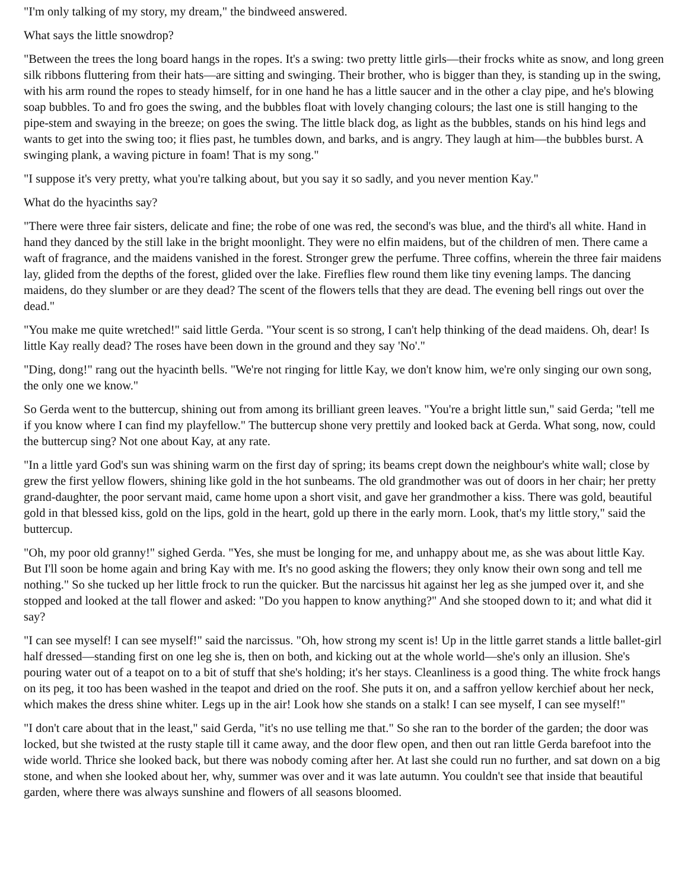"I'm only talking of my story, my dream," the bindweed answered.
What says the little snowdrop?
"Between the trees the long board hangs in the ropes. It's a swing: two pretty little girls—their frocks white as snow, and long green silk ribbons fluttering from their hats—are sitting and swinging. Their brother, who is bigger than they, is standing up in the swing, with his arm round the ropes to steady himself, for in one hand he has a little saucer and in the other a clay pipe, and he's blowing soap bubbles. To and fro goes the swing, and the bubbles float with lovely changing colours; the last one is still hanging to the pipe-stem and swaying in the breeze; on goes the swing. The little black dog, as light as the bubbles, stands on his hind legs and wants to get into the swing too; it flies past, he tumbles down, and barks, and is angry. They laugh at him—the bubbles burst. A swinging plank, a waving picture in foam! That is my song."
"I suppose it's very pretty, what you're talking about, but you say it so sadly, and you never mention Kay."
What do the hyacinths say?
"There were three fair sisters, delicate and fine; the robe of one was red, the second's was blue, and the third's all white. Hand in hand they danced by the still lake in the bright moonlight. They were no elfin maidens, but of the children of men. There came a waft of fragrance, and the maidens vanished in the forest. Stronger grew the perfume. Three coffins, wherein the three fair maidens lay, glided from the depths of the forest, glided over the lake. Fireflies flew round them like tiny evening lamps. The dancing maidens, do they slumber or are they dead? The scent of the flowers tells that they are dead. The evening bell rings out over the dead."
"You make me quite wretched!" said little Gerda. "Your scent is so strong, I can't help thinking of the dead maidens. Oh, dear! Is little Kay really dead? The roses have been down in the ground and they say 'No'."
"Ding, dong!" rang out the hyacinth bells. "We're not ringing for little Kay, we don't know him, we're only singing our own song, the only one we know."
So Gerda went to the buttercup, shining out from among its brilliant green leaves. "You're a bright little sun," said Gerda; "tell me if you know where I can find my playfellow." The buttercup shone very prettily and looked back at Gerda. What song, now, could the buttercup sing? Not one about Kay, at any rate.
"In a little yard God's sun was shining warm on the first day of spring; its beams crept down the neighbour's white wall; close by grew the first yellow flowers, shining like gold in the hot sunbeams. The old grandmother was out of doors in her chair; her pretty grand-daughter, the poor servant maid, came home upon a short visit, and gave her grandmother a kiss. There was gold, beautiful gold in that blessed kiss, gold on the lips, gold in the heart, gold up there in the early morn. Look, that's my little story," said the buttercup.
"Oh, my poor old granny!" sighed Gerda. "Yes, she must be longing for me, and unhappy about me, as she was about little Kay. But I'll soon be home again and bring Kay with me. It's no good asking the flowers; they only know their own song and tell me nothing." So she tucked up her little frock to run the quicker. But the narcissus hit against her leg as she jumped over it, and she stopped and looked at the tall flower and asked: "Do you happen to know anything?" And she stooped down to it; and what did it say?
"I can see myself! I can see myself!" said the narcissus. "Oh, how strong my scent is! Up in the little garret stands a little ballet-girl half dressed—standing first on one leg she is, then on both, and kicking out at the whole world—she's only an illusion. She's pouring water out of a teapot on to a bit of stuff that she's holding; it's her stays. Cleanliness is a good thing. The white frock hangs on its peg, it too has been washed in the teapot and dried on the roof. She puts it on, and a saffron yellow kerchief about her neck, which makes the dress shine whiter. Legs up in the air! Look how she stands on a stalk! I can see myself, I can see myself!"
"I don't care about that in the least," said Gerda, "it's no use telling me that." So she ran to the border of the garden; the door was locked, but she twisted at the rusty staple till it came away, and the door flew open, and then out ran little Gerda barefoot into the wide world. Thrice she looked back, but there was nobody coming after her. At last she could run no further, and sat down on a big stone, and when she looked about her, why, summer was over and it was late autumn. You couldn't see that inside that beautiful garden, where there was always sunshine and flowers of all seasons bloomed.